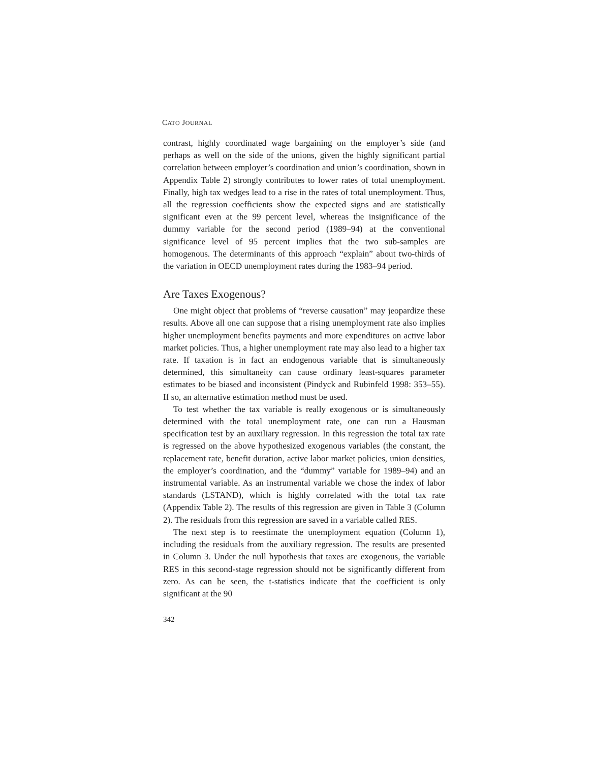CATO JOURNAL
contrast, highly coordinated wage bargaining on the employer’s side (and perhaps as well on the side of the unions, given the highly significant partial correlation between employer’s coordination and union’s coordination, shown in Appendix Table 2) strongly contributes to lower rates of total unemployment. Finally, high tax wedges lead to a rise in the rates of total unemployment. Thus, all the regression coefficients show the expected signs and are statistically significant even at the 99 percent level, whereas the insignificance of the dummy variable for the second period (1989–94) at the conventional significance level of 95 percent implies that the two sub-samples are homogenous. The determinants of this approach “explain” about two-thirds of the variation in OECD unemployment rates during the 1983–94 period.
Are Taxes Exogenous?
One might object that problems of “reverse causation” may jeopardize these results. Above all one can suppose that a rising unemployment rate also implies higher unemployment benefits payments and more expenditures on active labor market policies. Thus, a higher unemployment rate may also lead to a higher tax rate. If taxation is in fact an endogenous variable that is simultaneously determined, this simultaneity can cause ordinary least-squares parameter estimates to be biased and inconsistent (Pindyck and Rubinfeld 1998: 353–55). If so, an alternative estimation method must be used.
To test whether the tax variable is really exogenous or is simultaneously determined with the total unemployment rate, one can run a Hausman specification test by an auxiliary regression. In this regression the total tax rate is regressed on the above hypothesized exogenous variables (the constant, the replacement rate, benefit duration, active labor market policies, union densities, the employer’s coordination, and the “dummy” variable for 1989–94) and an instrumental variable. As an instrumental variable we chose the index of labor standards (LSTAND), which is highly correlated with the total tax rate (Appendix Table 2). The results of this regression are given in Table 3 (Column 2). The residuals from this regression are saved in a variable called RES.
The next step is to reestimate the unemployment equation (Column 1), including the residuals from the auxiliary regression. The results are presented in Column 3. Under the null hypothesis that taxes are exogenous, the variable RES in this second-stage regression should not be significantly different from zero. As can be seen, the t-statistics indicate that the coefficient is only significant at the 90
342